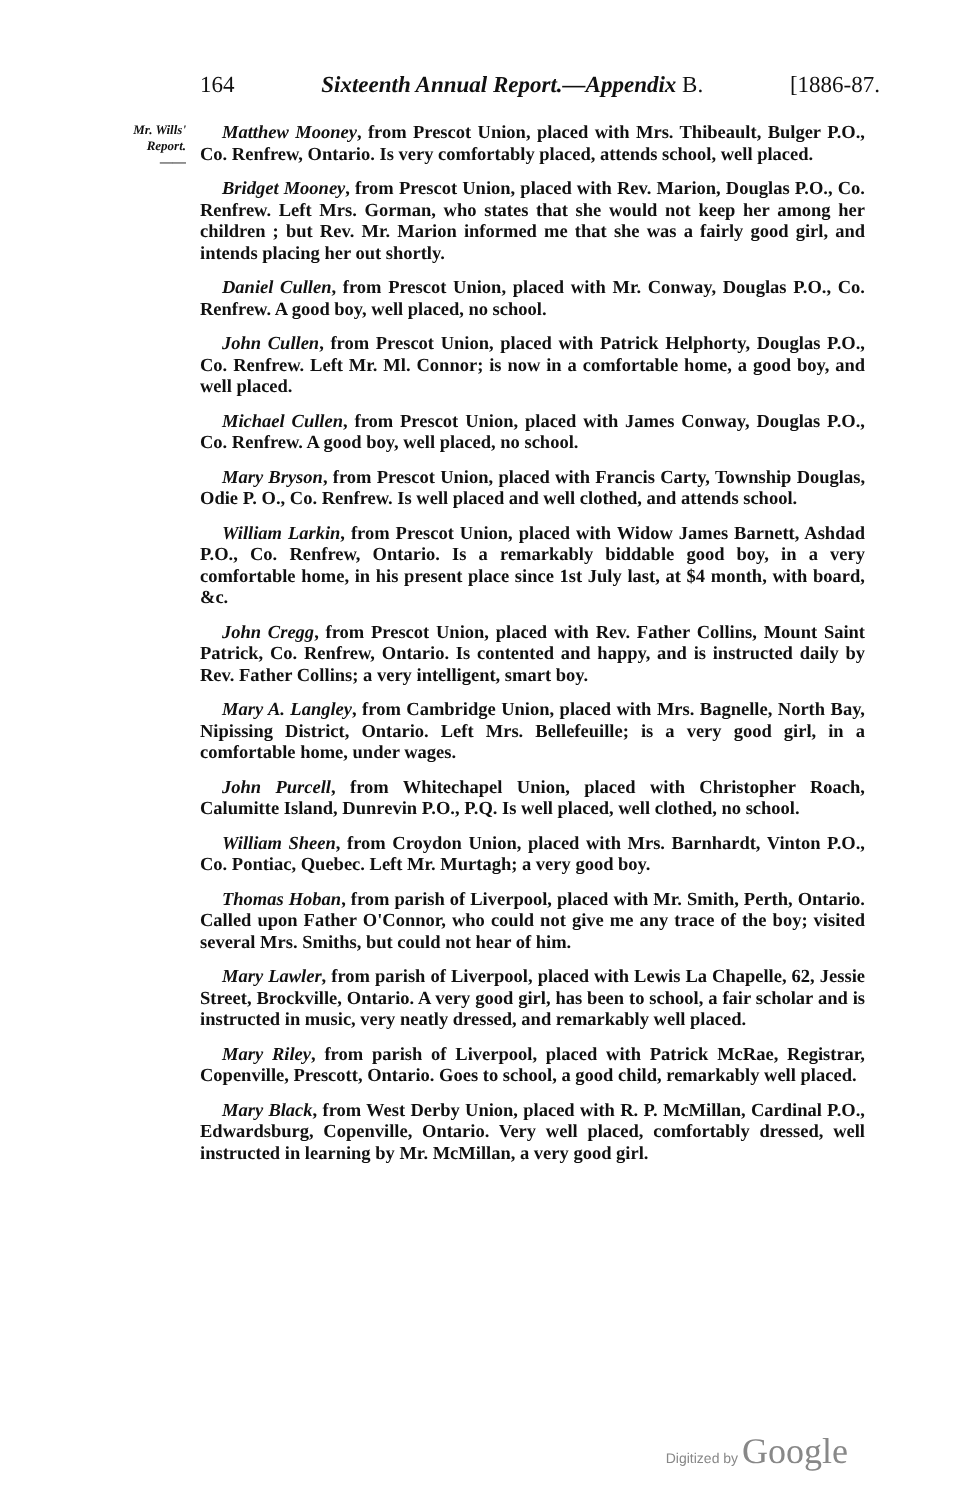164 Sixteenth Annual Report.—Appendix B. [1886-87.
Mr. Wills'
Report.
——
Matthew Mooney, from Prescot Union, placed with Mrs. Thibeault, Bulger P.O., Co. Renfrew, Ontario. Is very comfortably placed, attends school, well placed.
Bridget Mooney, from Prescot Union, placed with Rev. Marion, Douglas P.O., Co. Renfrew. Left Mrs. Gorman, who states that she would not keep her among her children ; but Rev. Mr. Marion informed me that she was a fairly good girl, and intends placing her out shortly.
Daniel Cullen, from Prescot Union, placed with Mr. Conway, Douglas P.O., Co. Renfrew. A good boy, well placed, no school.
John Cullen, from Prescot Union, placed with Patrick Helphorty, Douglas P.O., Co. Renfrew. Left Mr. Ml. Connor; is now in a comfortable home, a good boy, and well placed.
Michael Cullen, from Prescot Union, placed with James Conway, Douglas P.O., Co. Renfrew. A good boy, well placed, no school.
Mary Bryson, from Prescot Union, placed with Francis Carty, Township Douglas, Odie P. O., Co. Renfrew. Is well placed and well clothed, and attends school.
William Larkin, from Prescot Union, placed with Widow James Barnett, Ashdad P.O., Co. Renfrew, Ontario. Is a remarkably biddable good boy, in a very comfortable home, in his present place since 1st July last, at $4 month, with board, &c.
John Cregg, from Prescot Union, placed with Rev. Father Collins, Mount Saint Patrick, Co. Renfrew, Ontario. Is contented and happy, and is instructed daily by Rev. Father Collins; a very intelligent, smart boy.
Mary A. Langley, from Cambridge Union, placed with Mrs. Bagnelle, North Bay, Nipissing District, Ontario. Left Mrs. Bellefeuille; is a very good girl, in a comfortable home, under wages.
John Purcell, from Whitechapel Union, placed with Christopher Roach, Calumitte Island, Dunrevin P.O., P.Q. Is well placed, well clothed, no school.
William Sheen, from Croydon Union, placed with Mrs. Barnhardt, Vinton P.O., Co. Pontiac, Quebec. Left Mr. Murtagh; a very good boy.
Thomas Hoban, from parish of Liverpool, placed with Mr. Smith, Perth, Ontario. Called upon Father O'Connor, who could not give me any trace of the boy; visited several Mrs. Smiths, but could not hear of him.
Mary Lawler, from parish of Liverpool, placed with Lewis La Chapelle, 62, Jessie Street, Brockville, Ontario. A very good girl, has been to school, a fair scholar and is instructed in music, very neatly dressed, and remarkably well placed.
Mary Riley, from parish of Liverpool, placed with Patrick McRae, Registrar, Copenville, Prescott, Ontario. Goes to school, a good child, remarkably well placed.
Mary Black, from West Derby Union, placed with R. P. McMillan, Cardinal P.O., Edwardsburg, Copenville, Ontario. Very well placed, comfortably dressed, well instructed in learning by Mr. McMillan, a very good girl.
Digitized by Google